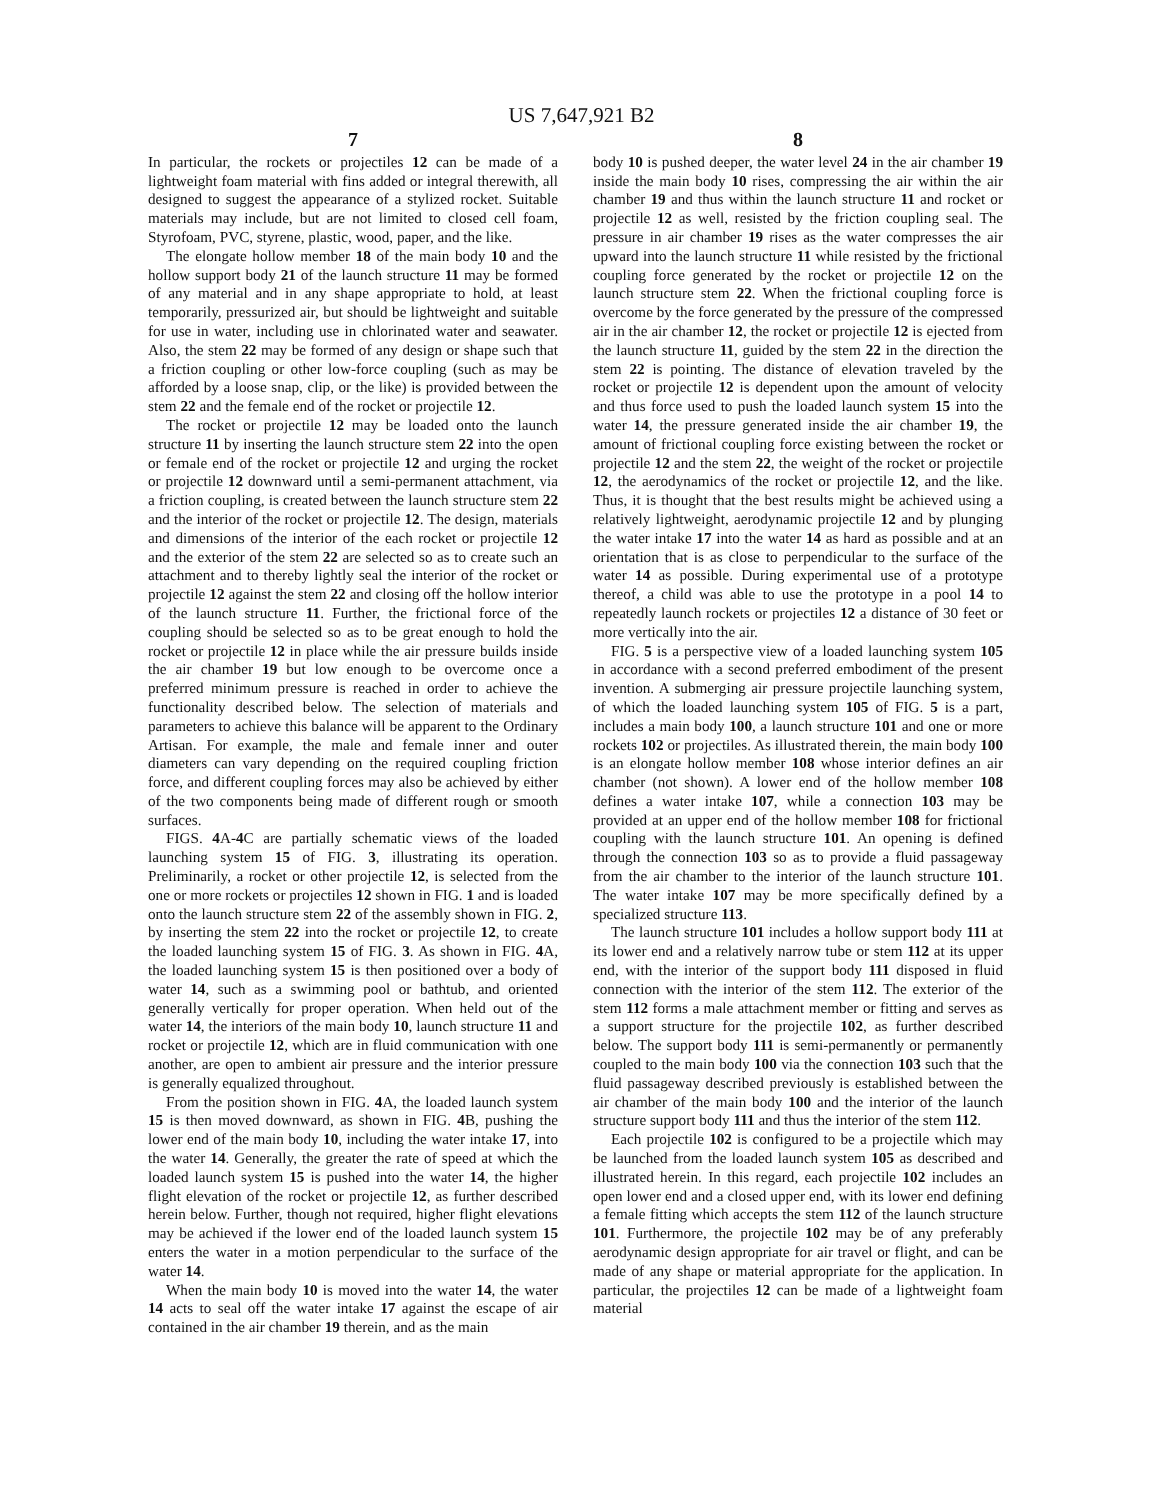US 7,647,921 B2
7
In particular, the rockets or projectiles 12 can be made of a lightweight foam material with fins added or integral therewith, all designed to suggest the appearance of a stylized rocket. Suitable materials may include, but are not limited to closed cell foam, Styrofoam, PVC, styrene, plastic, wood, paper, and the like.
The elongate hollow member 18 of the main body 10 and the hollow support body 21 of the launch structure 11 may be formed of any material and in any shape appropriate to hold, at least temporarily, pressurized air, but should be lightweight and suitable for use in water, including use in chlorinated water and seawater. Also, the stem 22 may be formed of any design or shape such that a friction coupling or other low-force coupling (such as may be afforded by a loose snap, clip, or the like) is provided between the stem 22 and the female end of the rocket or projectile 12.
The rocket or projectile 12 may be loaded onto the launch structure 11 by inserting the launch structure stem 22 into the open or female end of the rocket or projectile 12 and urging the rocket or projectile 12 downward until a semi-permanent attachment, via a friction coupling, is created between the launch structure stem 22 and the interior of the rocket or projectile 12. The design, materials and dimensions of the interior of the each rocket or projectile 12 and the exterior of the stem 22 are selected so as to create such an attachment and to thereby lightly seal the interior of the rocket or projectile 12 against the stem 22 and closing off the hollow interior of the launch structure 11. Further, the frictional force of the coupling should be selected so as to be great enough to hold the rocket or projectile 12 in place while the air pressure builds inside the air chamber 19 but low enough to be overcome once a preferred minimum pressure is reached in order to achieve the functionality described below. The selection of materials and parameters to achieve this balance will be apparent to the Ordinary Artisan. For example, the male and female inner and outer diameters can vary depending on the required coupling friction force, and different coupling forces may also be achieved by either of the two components being made of different rough or smooth surfaces.
FIGS. 4 A-4 C are partially schematic views of the loaded launching system 15 of FIG. 3, illustrating its operation. Preliminarily, a rocket or other projectile 12, is selected from the one or more rockets or projectiles 12 shown in FIG. 1 and is loaded onto the launch structure stem 22 of the assembly shown in FIG. 2, by inserting the stem 22 into the rocket or projectile 12, to create the loaded launching system 15 of FIG. 3. As shown in FIG. 4 A, the loaded launching system 15 is then positioned over a body of water 14, such as a swimming pool or bathtub, and oriented generally vertically for proper operation. When held out of the water 14, the interiors of the main body 10, launch structure 11 and rocket or projectile 12, which are in fluid communication with one another, are open to ambient air pressure and the interior pressure is generally equalized throughout.
From the position shown in FIG. 4 A, the loaded launch system 15 is then moved downward, as shown in FIG. 4 B, pushing the lower end of the main body 10, including the water intake 17, into the water 14. Generally, the greater the rate of speed at which the loaded launch system 15 is pushed into the water 14, the higher flight elevation of the rocket or projectile 12, as further described herein below. Further, though not required, higher flight elevations may be achieved if the lower end of the loaded launch system 15 enters the water in a motion perpendicular to the surface of the water 14.
When the main body 10 is moved into the water 14, the water 14 acts to seal off the water intake 17 against the escape of air contained in the air chamber 19 therein, and as the main
8
body 10 is pushed deeper, the water level 24 in the air chamber 19 inside the main body 10 rises, compressing the air within the air chamber 19 and thus within the launch structure 11 and rocket or projectile 12 as well, resisted by the friction coupling seal. The pressure in air chamber 19 rises as the water compresses the air upward into the launch structure 11 while resisted by the frictional coupling force generated by the rocket or projectile 12 on the launch structure stem 22. When the frictional coupling force is overcome by the force generated by the pressure of the compressed air in the air chamber 12, the rocket or projectile 12 is ejected from the launch structure 11, guided by the stem 22 in the direction the stem 22 is pointing. The distance of elevation traveled by the rocket or projectile 12 is dependent upon the amount of velocity and thus force used to push the loaded launch system 15 into the water 14, the pressure generated inside the air chamber 19, the amount of frictional coupling force existing between the rocket or projectile 12 and the stem 22, the weight of the rocket or projectile 12, the aerodynamics of the rocket or projectile 12, and the like. Thus, it is thought that the best results might be achieved using a relatively lightweight, aerodynamic projectile 12 and by plunging the water intake 17 into the water 14 as hard as possible and at an orientation that is as close to perpendicular to the surface of the water 14 as possible. During experimental use of a prototype thereof, a child was able to use the prototype in a pool 14 to repeatedly launch rockets or projectiles 12 a distance of 30 feet or more vertically into the air.
FIG. 5 is a perspective view of a loaded launching system 105 in accordance with a second preferred embodiment of the present invention. A submerging air pressure projectile launching system, of which the loaded launching system 105 of FIG. 5 is a part, includes a main body 100, a launch structure 101 and one or more rockets 102 or projectiles. As illustrated therein, the main body 100 is an elongate hollow member 108 whose interior defines an air chamber (not shown). A lower end of the hollow member 108 defines a water intake 107, while a connection 103 may be provided at an upper end of the hollow member 108 for frictional coupling with the launch structure 101. An opening is defined through the connection 103 so as to provide a fluid passageway from the air chamber to the interior of the launch structure 101. The water intake 107 may be more specifically defined by a specialized structure 113.
The launch structure 101 includes a hollow support body 111 at its lower end and a relatively narrow tube or stem 112 at its upper end, with the interior of the support body 111 disposed in fluid connection with the interior of the stem 112. The exterior of the stem 112 forms a male attachment member or fitting and serves as a support structure for the projectile 102, as further described below. The support body 111 is semi-permanently or permanently coupled to the main body 100 via the connection 103 such that the fluid passageway described previously is established between the air chamber of the main body 100 and the interior of the launch structure support body 111 and thus the interior of the stem 112.
Each projectile 102 is configured to be a projectile which may be launched from the loaded launch system 105 as described and illustrated herein. In this regard, each projectile 102 includes an open lower end and a closed upper end, with its lower end defining a female fitting which accepts the stem 112 of the launch structure 101. Furthermore, the projectile 102 may be of any preferably aerodynamic design appropriate for air travel or flight, and can be made of any shape or material appropriate for the application. In particular, the projectiles 12 can be made of a lightweight foam material